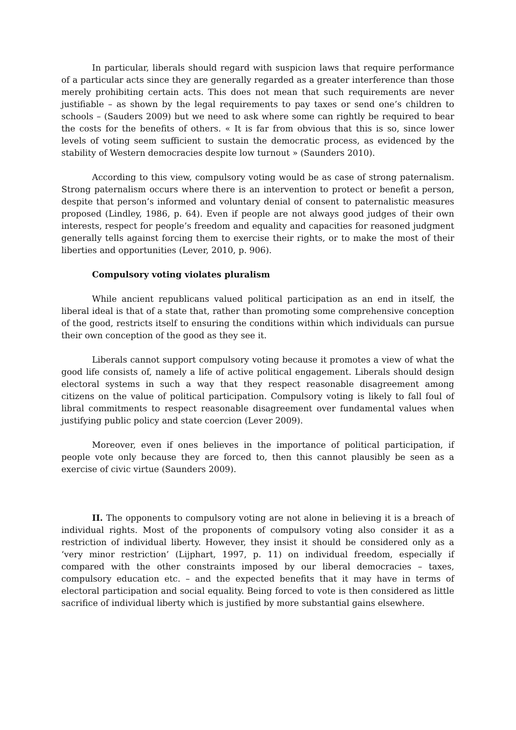In particular, liberals should regard with suspicion laws that require performance of a particular acts since they are generally regarded as a greater interference than those merely prohibiting certain acts. This does not mean that such requirements are never justifiable – as shown by the legal requirements to pay taxes or send one’s children to schools – (Sauders 2009) but we need to ask where some can rightly be required to bear the costs for the benefits of others. « It is far from obvious that this is so, since lower levels of voting seem sufficient to sustain the democratic process, as evidenced by the stability of Western democracies despite low turnout » (Saunders 2010).
According to this view, compulsory voting would be as case of strong paternalism. Strong paternalism occurs where there is an intervention to protect or benefit a person, despite that person’s informed and voluntary denial of consent to paternalistic measures proposed (Lindley, 1986, p. 64). Even if people are not always good judges of their own interests, respect for people’s freedom and equality and capacities for reasoned judgment generally tells against forcing them to exercise their rights, or to make the most of their liberties and opportunities (Lever, 2010, p. 906).
Compulsory voting violates pluralism
While ancient republicans valued political participation as an end in itself, the liberal ideal is that of a state that, rather than promoting some comprehensive conception of the good, restricts itself to ensuring the conditions within which individuals can pursue their own conception of the good as they see it.
Liberals cannot support compulsory voting because it promotes a view of what the good life consists of, namely a life of active political engagement. Liberals should design electoral systems in such a way that they respect reasonable disagreement among citizens on the value of political participation. Compulsory voting is likely to fall foul of libral commitments to respect reasonable disagreement over fundamental values when justifying public policy and state coercion (Lever 2009).
Moreover, even if ones believes in the importance of political participation, if people vote only because they are forced to, then this cannot plausibly be seen as a exercise of civic virtue (Saunders 2009).
II. The opponents to compulsory voting are not alone in believing it is a breach of individual rights. Most of the proponents of compulsory voting also consider it as a restriction of individual liberty. However, they insist it should be considered only as a ‘very minor restriction’ (Lijphart, 1997, p. 11) on individual freedom, especially if compared with the other constraints imposed by our liberal democracies – taxes, compulsory education etc. – and the expected benefits that it may have in terms of electoral participation and social equality. Being forced to vote is then considered as little sacrifice of individual liberty which is justified by more substantial gains elsewhere.